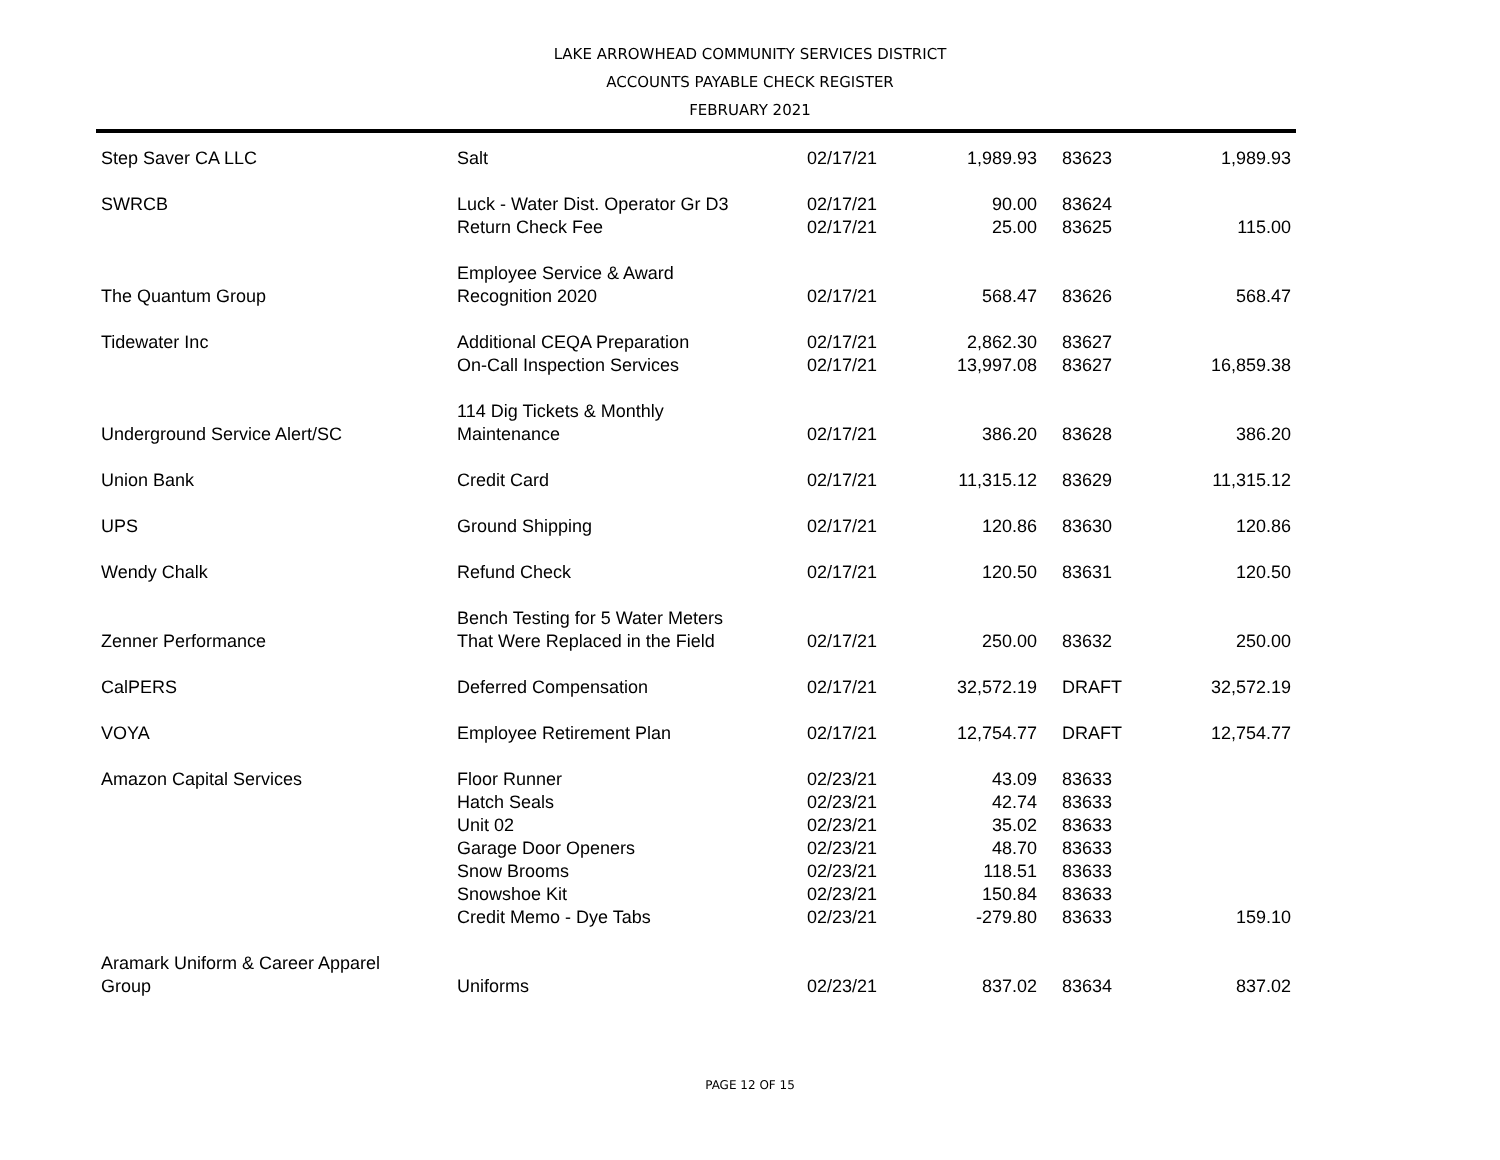LAKE ARROWHEAD COMMUNITY SERVICES DISTRICT
ACCOUNTS PAYABLE CHECK REGISTER
FEBRUARY 2021
| Step Saver CA LLC | Salt | 02/17/21 | 1,989.93 | 83623 | 1,989.93 |
| SWRCB | Luck - Water Dist. Operator Gr D3 | 02/17/21 | 90.00 | 83624 | |
| | Return Check Fee | 02/17/21 | 25.00 | 83625 | 115.00 |
| The Quantum Group | Employee Service & Award Recognition 2020 | 02/17/21 | 568.47 | 83626 | 568.47 |
| Tidewater Inc | Additional CEQA Preparation | 02/17/21 | 2,862.30 | 83627 | |
| | On-Call Inspection Services | 02/17/21 | 13,997.08 | 83627 | 16,859.38 |
| Underground Service Alert/SC | 114 Dig Tickets & Monthly Maintenance | 02/17/21 | 386.20 | 83628 | 386.20 |
| Union Bank | Credit Card | 02/17/21 | 11,315.12 | 83629 | 11,315.12 |
| UPS | Ground Shipping | 02/17/21 | 120.86 | 83630 | 120.86 |
| Wendy Chalk | Refund Check | 02/17/21 | 120.50 | 83631 | 120.50 |
| Zenner Performance | Bench Testing for 5 Water Meters That Were Replaced in the Field | 02/17/21 | 250.00 | 83632 | 250.00 |
| CalPERS | Deferred Compensation | 02/17/21 | 32,572.19 | DRAFT | 32,572.19 |
| VOYA | Employee Retirement Plan | 02/17/21 | 12,754.77 | DRAFT | 12,754.77 |
| Amazon Capital Services | Floor Runner | 02/23/21 | 43.09 | 83633 | |
| | Hatch Seals | 02/23/21 | 42.74 | 83633 | |
| | Unit 02 | 02/23/21 | 35.02 | 83633 | |
| | Garage Door Openers | 02/23/21 | 48.70 | 83633 | |
| | Snow Brooms | 02/23/21 | 118.51 | 83633 | |
| | Snowshoe Kit | 02/23/21 | 150.84 | 83633 | |
| | Credit Memo - Dye Tabs | 02/23/21 | -279.80 | 83633 | 159.10 |
| Aramark Uniform & Career Apparel Group | Uniforms | 02/23/21 | 837.02 | 83634 | 837.02 |
PAGE 12 OF 15